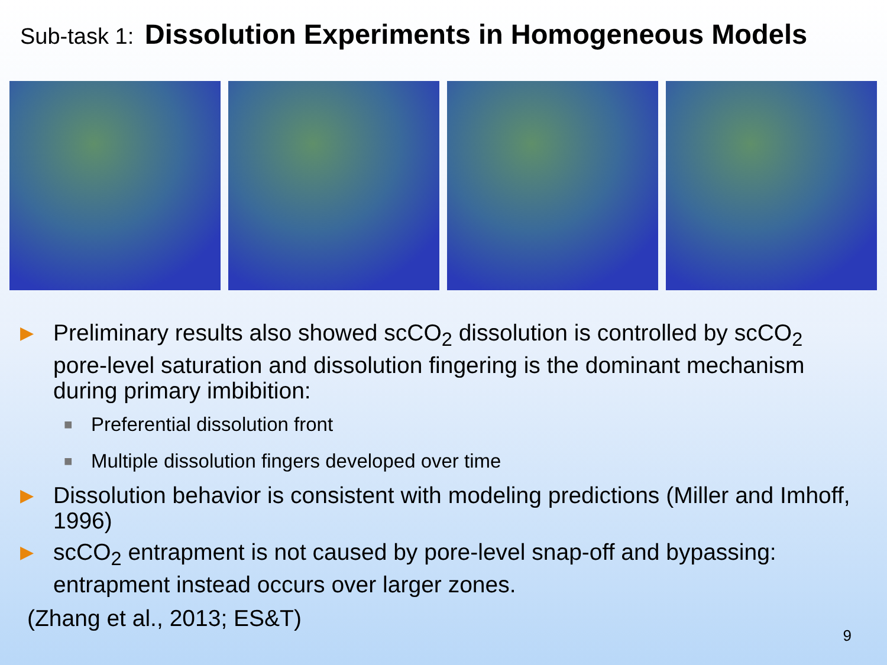Sub-task 1: Dissolution Experiments in Homogeneous Models
▶ Preliminary results also showed scCO<sub>2</sub> dissolution is controlled by scCO<sub>2</sub> pore-level saturation and dissolution fingering is the dominant mechanism during primary imbibition:
■ Preferential dissolution front
■ Multiple dissolution fingers developed over time
▶ Dissolution behavior is consistent with modeling predictions (Miller and Imhoff, 1996)
▶ scCO<sub>2</sub> entrapment is not caused by pore-level snap-off and bypassing: entrapment instead occurs over larger zones.
(Zhang et al., 2013; ES&T)
9